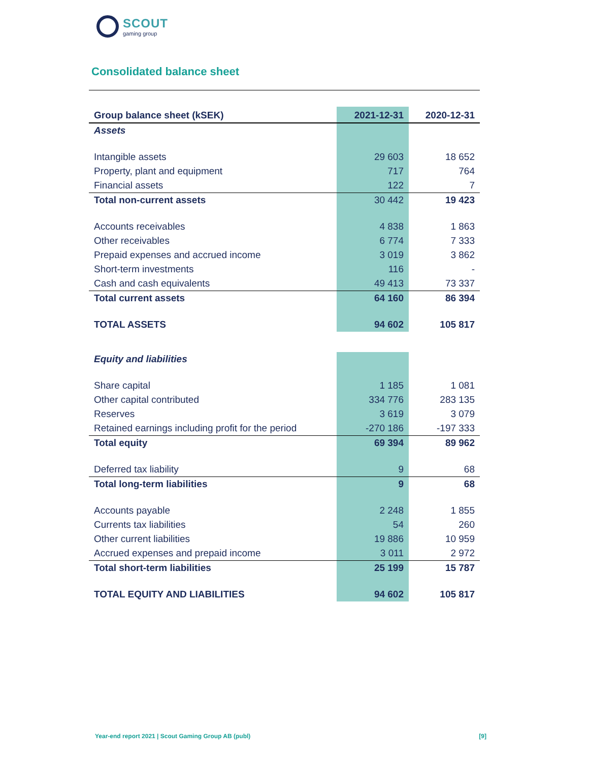SCOUT
gaming group
Consolidated balance sheet
| Group balance sheet (kSEK) | 2021-12-31 | 2020-12-31 |
| --- | --- | --- |
| Assets | | |
| Intangible assets | 29 603 | 18 652 |
| Property, plant and equipment | 717 | 764 |
| Financial assets | 122 | 7 |
| Total non-current assets | 30 442 | 19 423 |
| Accounts receivables | 4 838 | 1 863 |
| Other receivables | 6 774 | 7 333 |
| Prepaid expenses and accrued income | 3 019 | 3 862 |
| Short-term investments | 116 | - |
| Cash and cash equivalents | 49 413 | 73 337 |
| Total current assets | 64 160 | 86 394 |
| TOTAL ASSETS | 94 602 | 105 817 |
| Equity and liabilities | | |
| Share capital | 1 185 | 1 081 |
| Other capital contributed | 334 776 | 283 135 |
| Reserves | 3 619 | 3 079 |
| Retained earnings including profit for the period | -270 186 | -197 333 |
| Total equity | 69 394 | 89 962 |
| Deferred tax liability | 9 | 68 |
| Total long-term liabilities | 9 | 68 |
| Accounts payable | 2 248 | 1 855 |
| Currents tax liabilities | 54 | 260 |
| Other current liabilities | 19 886 | 10 959 |
| Accrued expenses and prepaid income | 3 011 | 2 972 |
| Total short-term liabilities | 25 199 | 15 787 |
| TOTAL EQUITY AND LIABILITIES | 94 602 | 105 817 |
Year-end report 2021 | Scout Gaming Group AB (publ) [9]